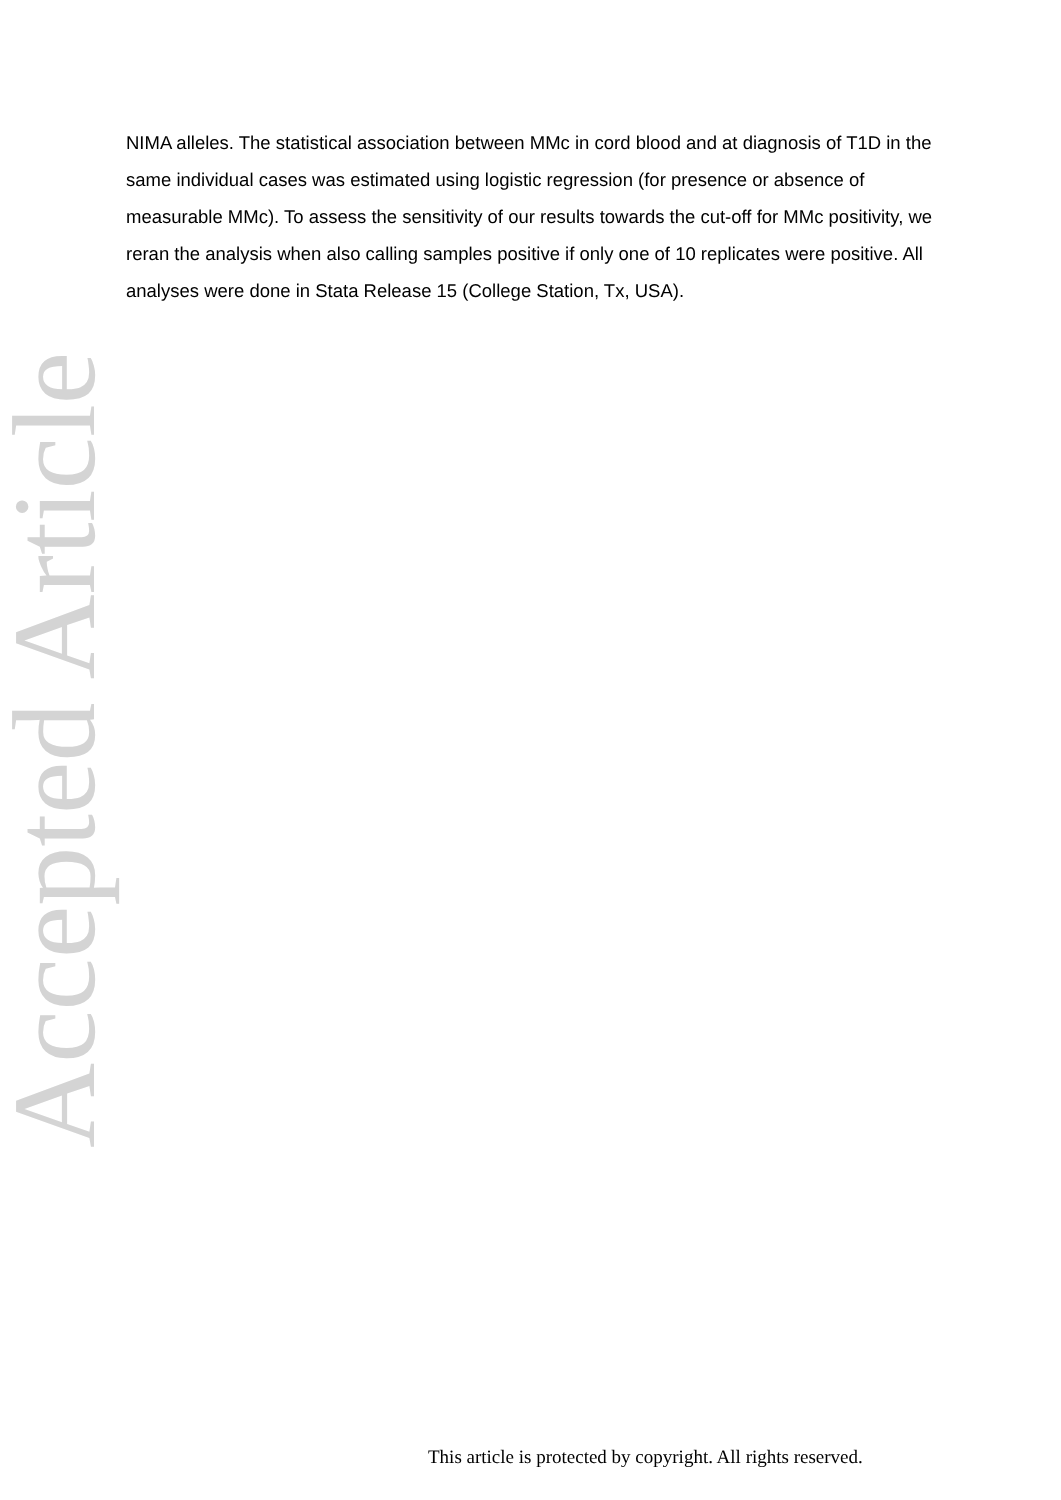NIMA alleles. The statistical association between MMc in cord blood and at diagnosis of T1D in the same individual cases was estimated using logistic regression (for presence or absence of measurable MMc). To assess the sensitivity of our results towards the cut-off for MMc positivity, we reran the analysis when also calling samples positive if only one of 10 replicates were positive. All analyses were done in Stata Release 15 (College Station, Tx, USA).
Accepted Article
This article is protected by copyright. All rights reserved.